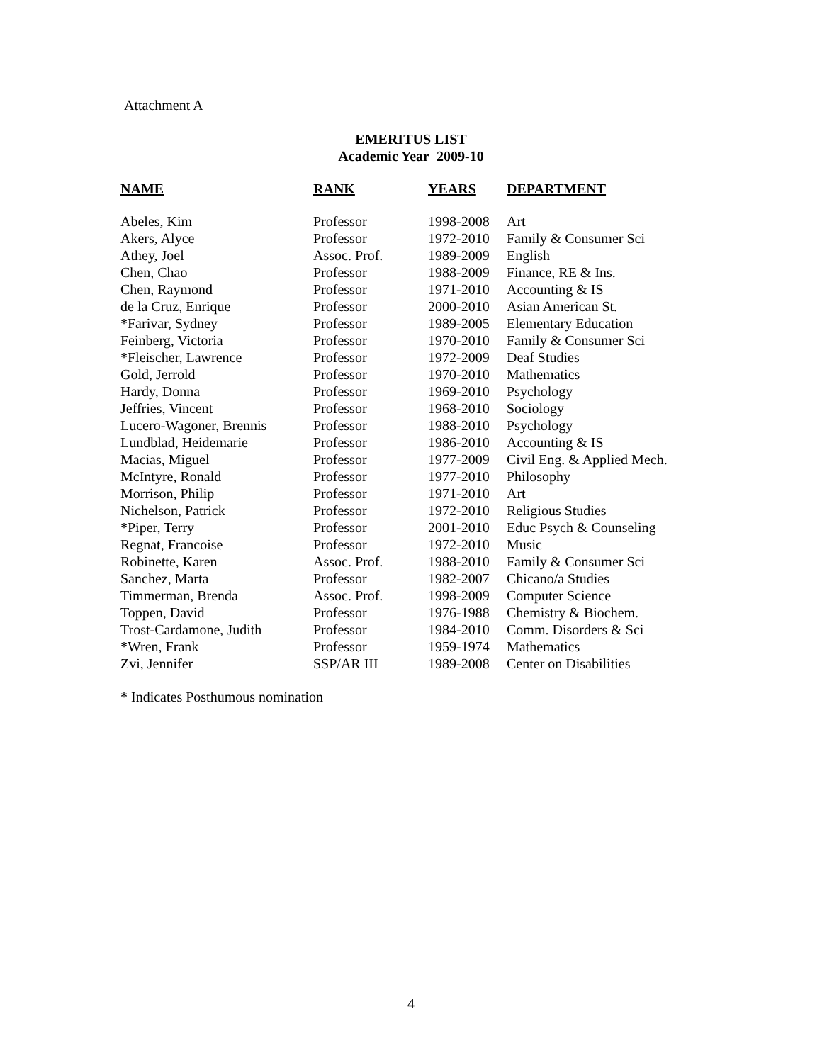Attachment A
EMERITUS LIST
Academic Year 2009-10
| NAME | RANK | YEARS | DEPARTMENT |
| --- | --- | --- | --- |
| Abeles, Kim | Professor | 1998-2008 | Art |
| Akers, Alyce | Professor | 1972-2010 | Family & Consumer Sci |
| Athey, Joel | Assoc. Prof. | 1989-2009 | English |
| Chen, Chao | Professor | 1988-2009 | Finance, RE & Ins. |
| Chen, Raymond | Professor | 1971-2010 | Accounting & IS |
| de la Cruz, Enrique | Professor | 2000-2010 | Asian American St. |
| *Farivar, Sydney | Professor | 1989-2005 | Elementary Education |
| Feinberg, Victoria | Professor | 1970-2010 | Family & Consumer Sci |
| *Fleischer, Lawrence | Professor | 1972-2009 | Deaf Studies |
| Gold, Jerrold | Professor | 1970-2010 | Mathematics |
| Hardy, Donna | Professor | 1969-2010 | Psychology |
| Jeffries, Vincent | Professor | 1968-2010 | Sociology |
| Lucero-Wagoner, Brennis | Professor | 1988-2010 | Psychology |
| Lundblad, Heidemarie | Professor | 1986-2010 | Accounting & IS |
| Macias, Miguel | Professor | 1977-2009 | Civil Eng. & Applied Mech. |
| McIntyre, Ronald | Professor | 1977-2010 | Philosophy |
| Morrison, Philip | Professor | 1971-2010 | Art |
| Nichelson, Patrick | Professor | 1972-2010 | Religious Studies |
| *Piper, Terry | Professor | 2001-2010 | Educ Psych & Counseling |
| Regnat, Francoise | Professor | 1972-2010 | Music |
| Robinette, Karen | Assoc. Prof. | 1988-2010 | Family & Consumer Sci |
| Sanchez, Marta | Professor | 1982-2007 | Chicano/a Studies |
| Timmerman, Brenda | Assoc. Prof. | 1998-2009 | Computer Science |
| Toppen, David | Professor | 1976-1988 | Chemistry & Biochem. |
| Trost-Cardamone, Judith | Professor | 1984-2010 | Comm. Disorders & Sci |
| *Wren, Frank | Professor | 1959-1974 | Mathematics |
| Zvi, Jennifer | SSP/AR III | 1989-2008 | Center on Disabilities |
* Indicates Posthumous nomination
4